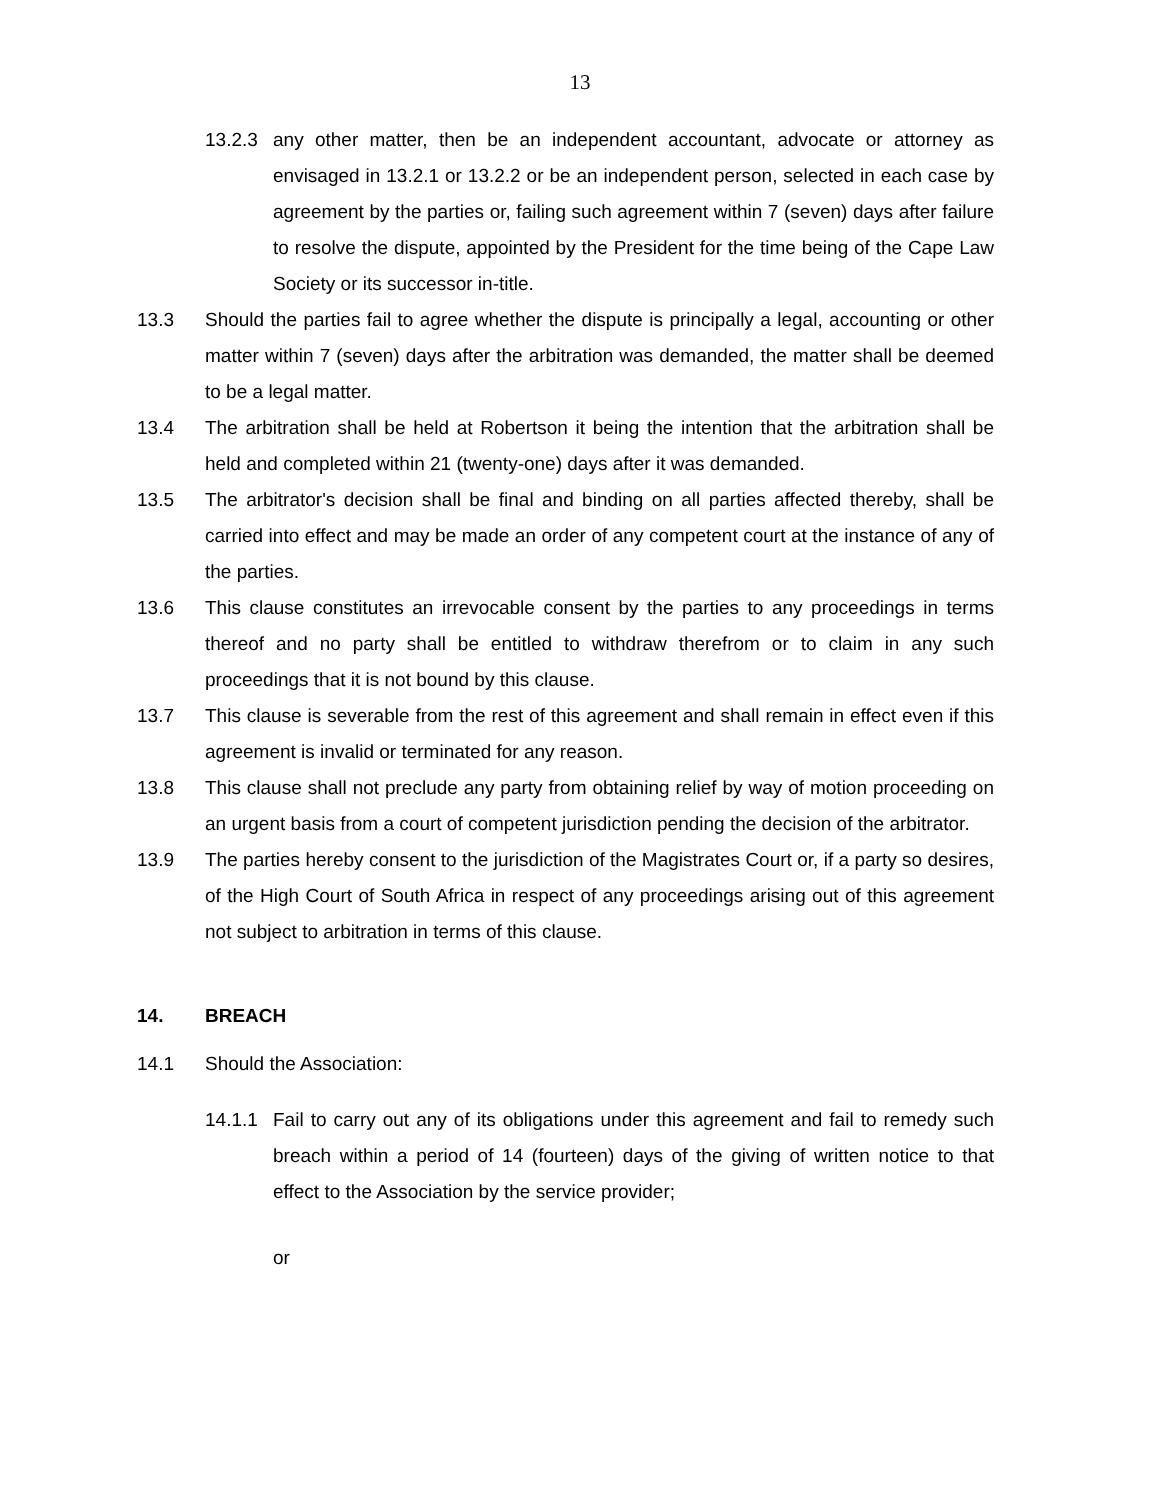13
13.2.3
any other matter, then be an independent accountant, advocate or attorney as envisaged in 13.2.1 or 13.2.2 or be an independent person, selected in each case by agreement by the parties or, failing such agreement within 7 (seven) days after failure to resolve the dispute, appointed by the President for the time being of the Cape Law Society or its successor in-title.
13.3 Should the parties fail to agree whether the dispute is principally a legal, accounting or other matter within 7 (seven) days after the arbitration was demanded, the matter shall be deemed to be a legal matter.
13.4 The arbitration shall be held at Robertson it being the intention that the arbitration shall be held and completed within 21 (twenty-one) days after it was demanded.
13.5 The arbitrator's decision shall be final and binding on all parties affected thereby, shall be carried into effect and may be made an order of any competent court at the instance of any of the parties.
13.6 This clause constitutes an irrevocable consent by the parties to any proceedings in terms thereof and no party shall be entitled to withdraw therefrom or to claim in any such proceedings that it is not bound by this clause.
13.7 This clause is severable from the rest of this agreement and shall remain in effect even if this agreement is invalid or terminated for any reason.
13.8 This clause shall not preclude any party from obtaining relief by way of motion proceeding on an urgent basis from a court of competent jurisdiction pending the decision of the arbitrator.
13.9 The parties hereby consent to the jurisdiction of the Magistrates Court or, if a party so desires, of the High Court of South Africa in respect of any proceedings arising out of this agreement not subject to arbitration in terms of this clause.
14. BREACH
14.1 Should the Association:
14.1.1
Fail to carry out any of its obligations under this agreement and fail to remedy such breach within a period of 14 (fourteen) days of the giving of written notice to that effect to the Association by the service provider;
or